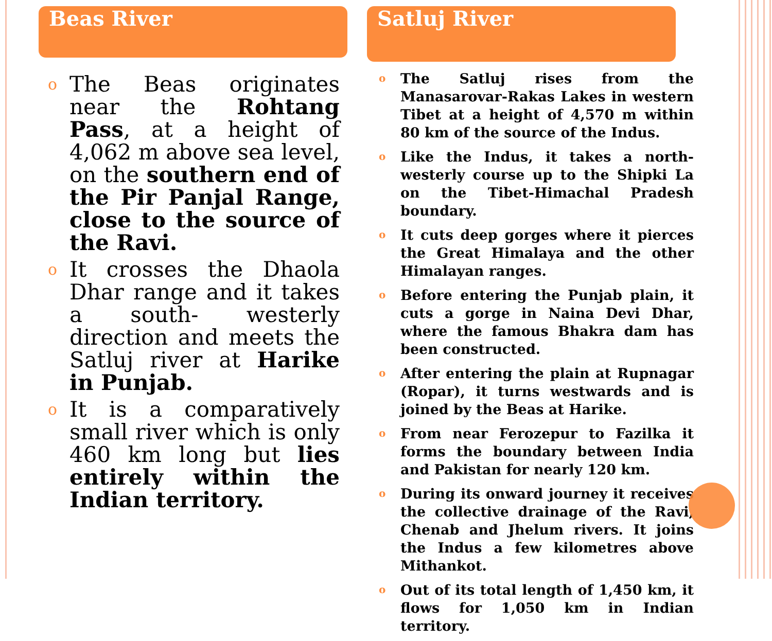Beas River
o The Beas originates near the Rohtang Pass, at a height of 4,062 m above sea level, on the southern end of the Pir Panjal Range, close to the source of the Ravi.
o It crosses the Dhaola Dhar range and it takes a south- westerly direction and meets the Satluj river at Harike in Punjab.
o It is a comparatively small river which is only 460 km long but lies entirely within the Indian territory.
Satluj River
o The Satluj rises from the Manasarovar-Rakas Lakes in western Tibet at a height of 4,570 m within 80 km of the source of the Indus.
o Like the Indus, it takes a north-westerly course up to the Shipki La on the Tibet-Himachal Pradesh boundary.
o It cuts deep gorges where it pierces the Great Himalaya and the other Himalayan ranges.
o Before entering the Punjab plain, it cuts a gorge in Naina Devi Dhar, where the famous Bhakra dam has been constructed.
o After entering the plain at Rupnagar (Ropar), it turns westwards and is joined by the Beas at Harike.
o From near Ferozepur to Fazilka it forms the boundary between India and Pakistan for nearly 120 km.
o During its onward journey it receives the collective drainage of the Ravi, Chenab and Jhelum rivers. It joins the Indus a few kilometres above Mithankot.
o Out of its total length of 1,450 km, it flows for 1,050 km in Indian territory.